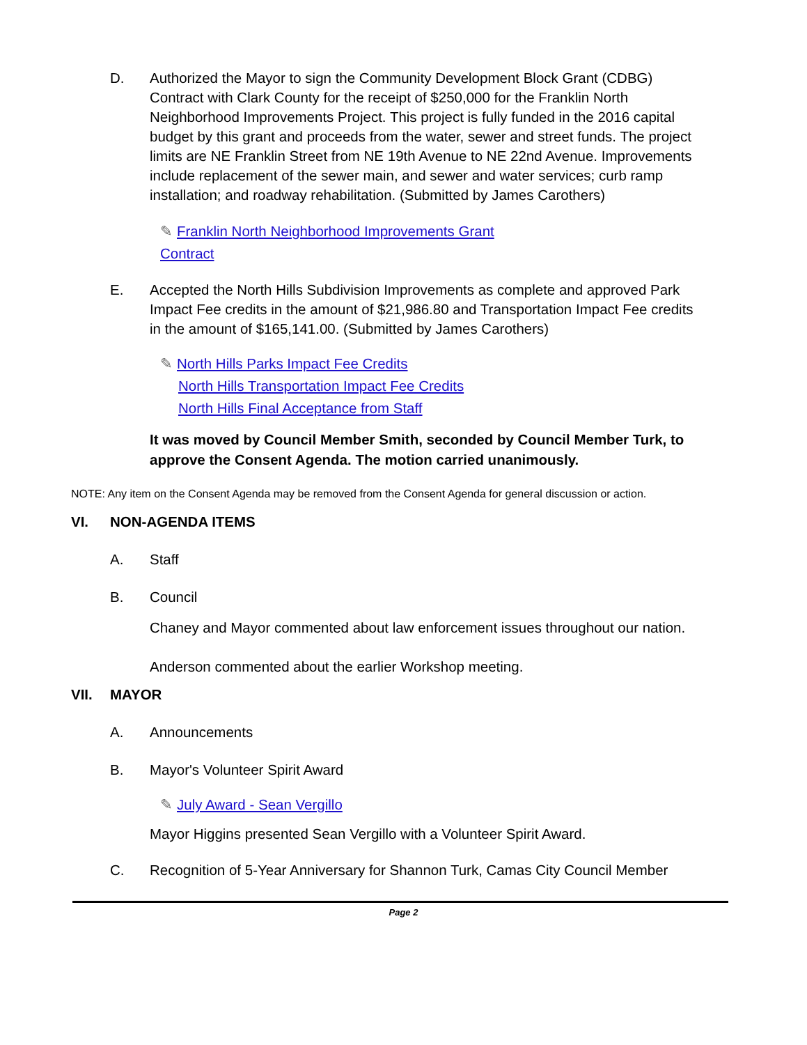D. Authorized the Mayor to sign the Community Development Block Grant (CDBG) Contract with Clark County for the receipt of $250,000 for the Franklin North Neighborhood Improvements Project. This project is fully funded in the 2016 capital budget by this grant and proceeds from the water, sewer and street funds. The project limits are NE Franklin Street from NE 19th Avenue to NE 22nd Avenue. Improvements include replacement of the sewer main, and sewer and water services; curb ramp installation; and roadway rehabilitation. (Submitted by James Carothers)
✎ Franklin North Neighborhood Improvements Grant Contract
E. Accepted the North Hills Subdivision Improvements as complete and approved Park Impact Fee credits in the amount of $21,986.80 and Transportation Impact Fee credits in the amount of $165,141.00. (Submitted by James Carothers)
✎ North Hills Parks Impact Fee Credits
North Hills Transportation Impact Fee Credits
North Hills Final Acceptance from Staff
It was moved by Council Member Smith, seconded by Council Member Turk, to approve the Consent Agenda. The motion carried unanimously.
NOTE: Any item on the Consent Agenda may be removed from the Consent Agenda for general discussion or action.
VI. NON-AGENDA ITEMS
A. Staff
B. Council
Chaney and Mayor commented about law enforcement issues throughout our nation.
Anderson commented about the earlier Workshop meeting.
VII. MAYOR
A. Announcements
B. Mayor's Volunteer Spirit Award
✎ July Award - Sean Vergillo
Mayor Higgins presented Sean Vergillo with a Volunteer Spirit Award.
C. Recognition of 5-Year Anniversary for Shannon Turk, Camas City Council Member
Page 2